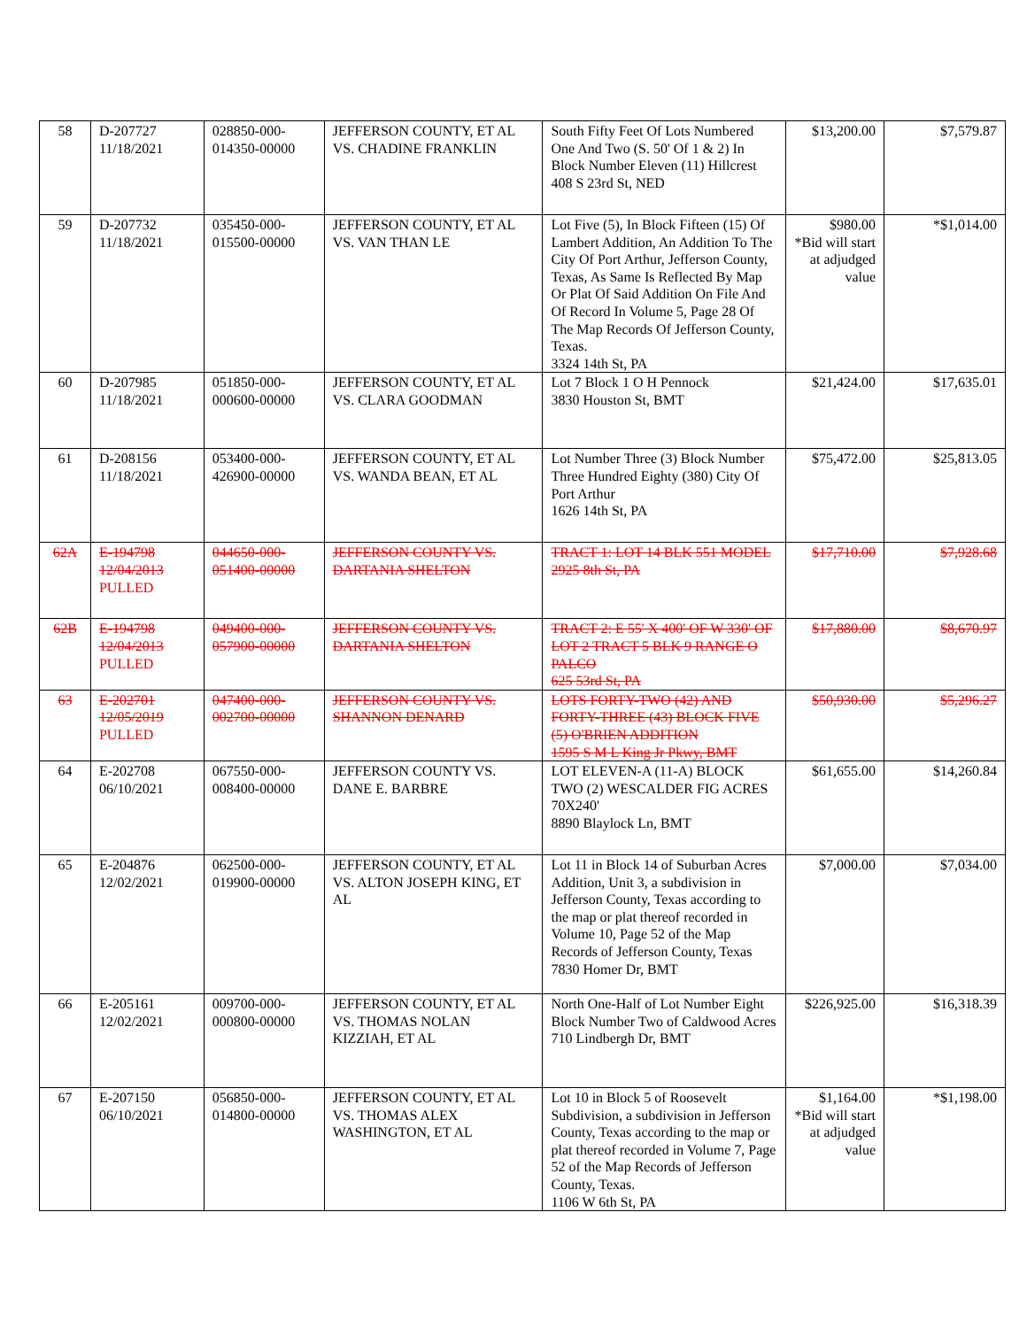| 58 | D-207727 11/18/2021 | 028850-000- 014350-00000 | JEFFERSON COUNTY, ET AL VS. CHADINE FRANKLIN | South Fifty Feet Of Lots Numbered One And Two (S. 50' Of 1 & 2) In Block Number Eleven (11) Hillcrest 408 S 23rd St, NED | $13,200.00 | $7,579.87 |
| 59 | D-207732 11/18/2021 | 035450-000- 015500-00000 | JEFFERSON COUNTY, ET AL VS. VAN THAN LE | Lot Five (5), In Block Fifteen (15) Of Lambert Addition, An Addition To The City Of Port Arthur, Jefferson County, Texas, As Same Is Reflected By Map Or Plat Of Said Addition On File And Of Record In Volume 5, Page 28 Of The Map Records Of Jefferson County, Texas. 3324 14th St, PA | $980.00 *Bid will start at adjudged value | *$1,014.00 |
| 60 | D-207985 11/18/2021 | 051850-000- 000600-00000 | JEFFERSON COUNTY, ET AL VS. CLARA GOODMAN | Lot 7 Block 1 O H Pennock 3830 Houston St, BMT | $21,424.00 | $17,635.01 |
| 61 | D-208156 11/18/2021 | 053400-000- 426900-00000 | JEFFERSON COUNTY, ET AL VS. WANDA BEAN, ET AL | Lot Number Three (3) Block Number Three Hundred Eighty (380) City Of Port Arthur 1626 14th St, PA | $75,472.00 | $25,813.05 |
| 62A | E-194798 12/04/2013 PULLED | 044650-000- 051400-00000 | JEFFERSON COUNTY VS. DARTANIA SHELTON | TRACT 1: LOT 14 BLK 551 MODEL 2925 8th St, PA | $17,710.00 | $7,928.68 |
| 62B | E-194798 12/04/2013 PULLED | 049400-000- 057900-00000 | JEFFERSON COUNTY VS. DARTANIA SHELTON | TRACT 2: E 55' X 400' OF W 330' OF LOT 2 TRACT 5 BLK 9 RANGE O PALCO 625 53rd St, PA | $17,880.00 | $8,670.97 |
| 63 | E-202701 12/05/2019 PULLED | 047400-000- 002700-00000 | JEFFERSON COUNTY VS. SHANNON DENARD | LOTS FORTY-TWO (42) AND FORTY-THREE (43) BLOCK FIVE (5) O'BRIEN ADDITION 1595 S M L King Jr Pkwy, BMT | $50,930.00 | $5,296.27 |
| 64 | E-202708 06/10/2021 | 067550-000- 008400-00000 | JEFFERSON COUNTY VS. DANE E. BARBRE | LOT ELEVEN-A (11-A) BLOCK TWO (2) WESCALDER FIG ACRES 70X240' 8890 Blaylock Ln, BMT | $61,655.00 | $14,260.84 |
| 65 | E-204876 12/02/2021 | 062500-000- 019900-00000 | JEFFERSON COUNTY, ET AL VS. ALTON JOSEPH KING, ET AL | Lot 11 in Block 14 of Suburban Acres Addition, Unit 3, a subdivision in Jefferson County, Texas according to the map or plat thereof recorded in Volume 10, Page 52 of the Map Records of Jefferson County, Texas 7830 Homer Dr, BMT | $7,000.00 | $7,034.00 |
| 66 | E-205161 12/02/2021 | 009700-000- 000800-00000 | JEFFERSON COUNTY, ET AL VS. THOMAS NOLAN KIZZIAH, ET AL | North One-Half of Lot Number Eight Block Number Two of Caldwood Acres 710 Lindbergh Dr, BMT | $226,925.00 | $16,318.39 |
| 67 | E-207150 06/10/2021 | 056850-000- 014800-00000 | JEFFERSON COUNTY, ET AL VS. THOMAS ALEX WASHINGTON, ET AL | Lot 10 in Block 5 of Roosevelt Subdivision, a subdivision in Jefferson County, Texas according to the map or plat thereof recorded in Volume 7, Page 52 of the Map Records of Jefferson County, Texas. 1106 W 6th St, PA | $1,164.00 *Bid will start at adjudged value | *$1,198.00 |